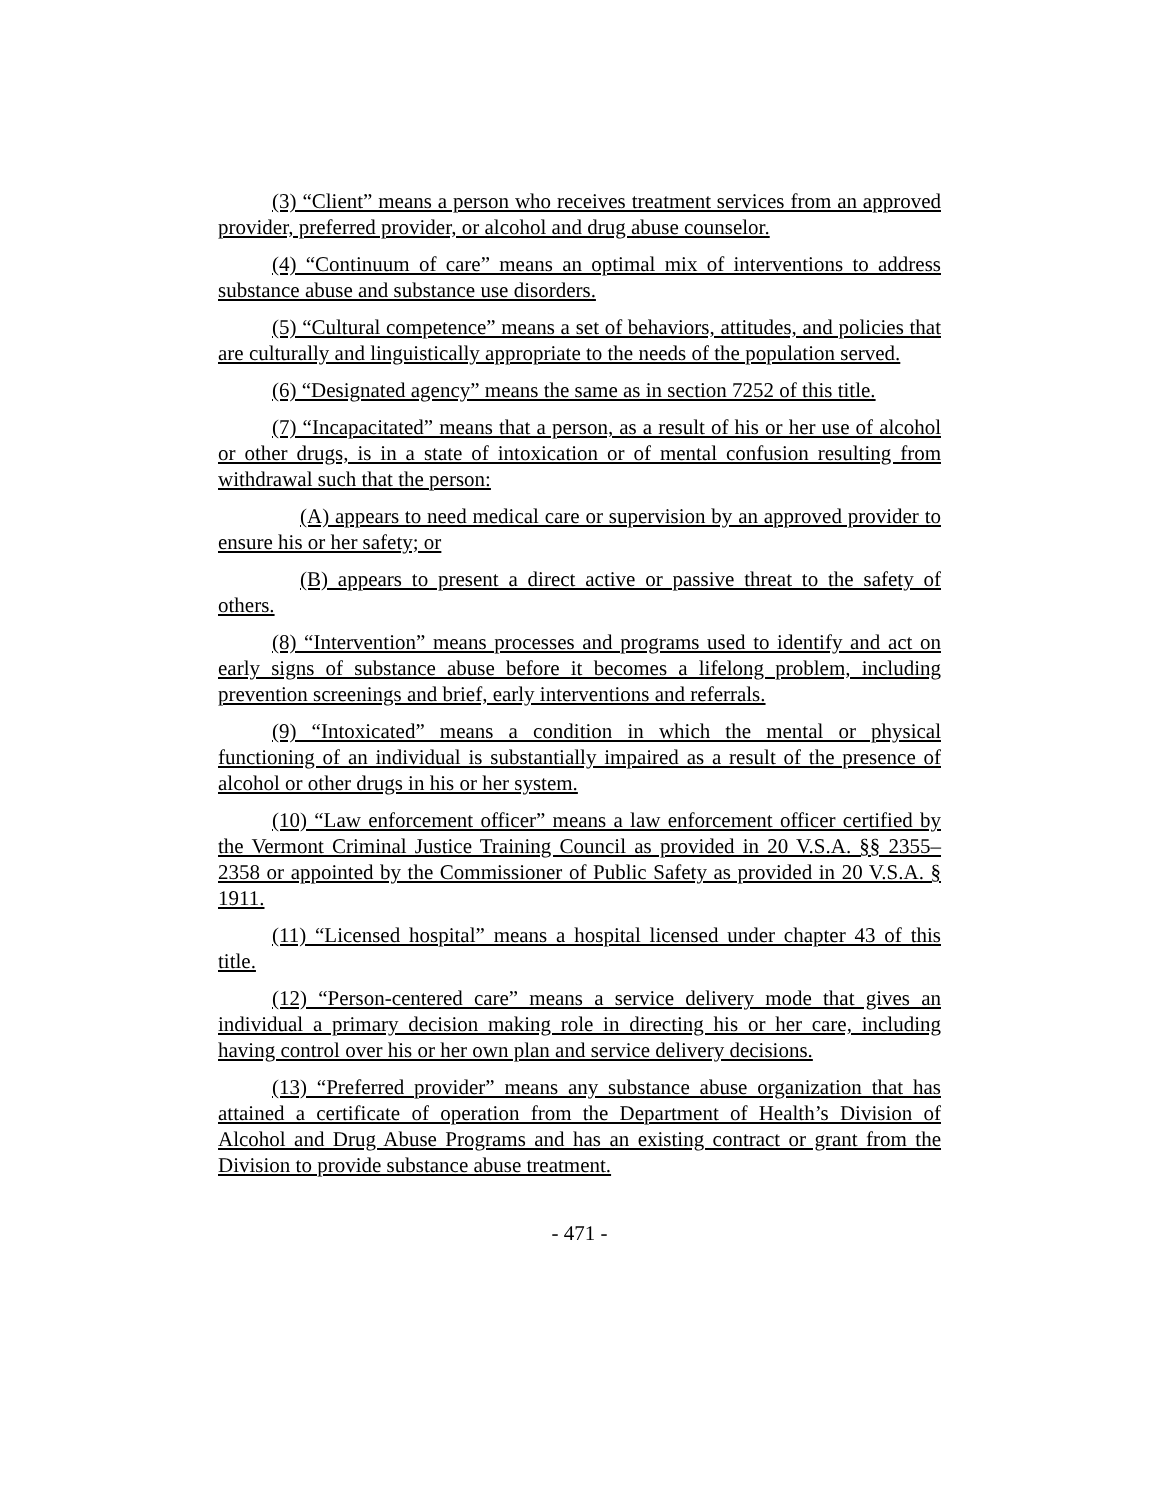(3) “Client” means a person who receives treatment services from an approved provider, preferred provider, or alcohol and drug abuse counselor.
(4) “Continuum of care” means an optimal mix of interventions to address substance abuse and substance use disorders.
(5) “Cultural competence” means a set of behaviors, attitudes, and policies that are culturally and linguistically appropriate to the needs of the population served.
(6) “Designated agency” means the same as in section 7252 of this title.
(7) “Incapacitated” means that a person, as a result of his or her use of alcohol or other drugs, is in a state of intoxication or of mental confusion resulting from withdrawal such that the person:
(A) appears to need medical care or supervision by an approved provider to ensure his or her safety; or
(B) appears to present a direct active or passive threat to the safety of others.
(8) “Intervention” means processes and programs used to identify and act on early signs of substance abuse before it becomes a lifelong problem, including prevention screenings and brief, early interventions and referrals.
(9) “Intoxicated” means a condition in which the mental or physical functioning of an individual is substantially impaired as a result of the presence of alcohol or other drugs in his or her system.
(10) “Law enforcement officer” means a law enforcement officer certified by the Vermont Criminal Justice Training Council as provided in 20 V.S.A. §§ 2355–2358 or appointed by the Commissioner of Public Safety as provided in 20 V.S.A. § 1911.
(11) “Licensed hospital” means a hospital licensed under chapter 43 of this title.
(12) “Person-centered care” means a service delivery mode that gives an individual a primary decision making role in directing his or her care, including having control over his or her own plan and service delivery decisions.
(13) “Preferred provider” means any substance abuse organization that has attained a certificate of operation from the Department of Health’s Division of Alcohol and Drug Abuse Programs and has an existing contract or grant from the Division to provide substance abuse treatment.
- 471 -